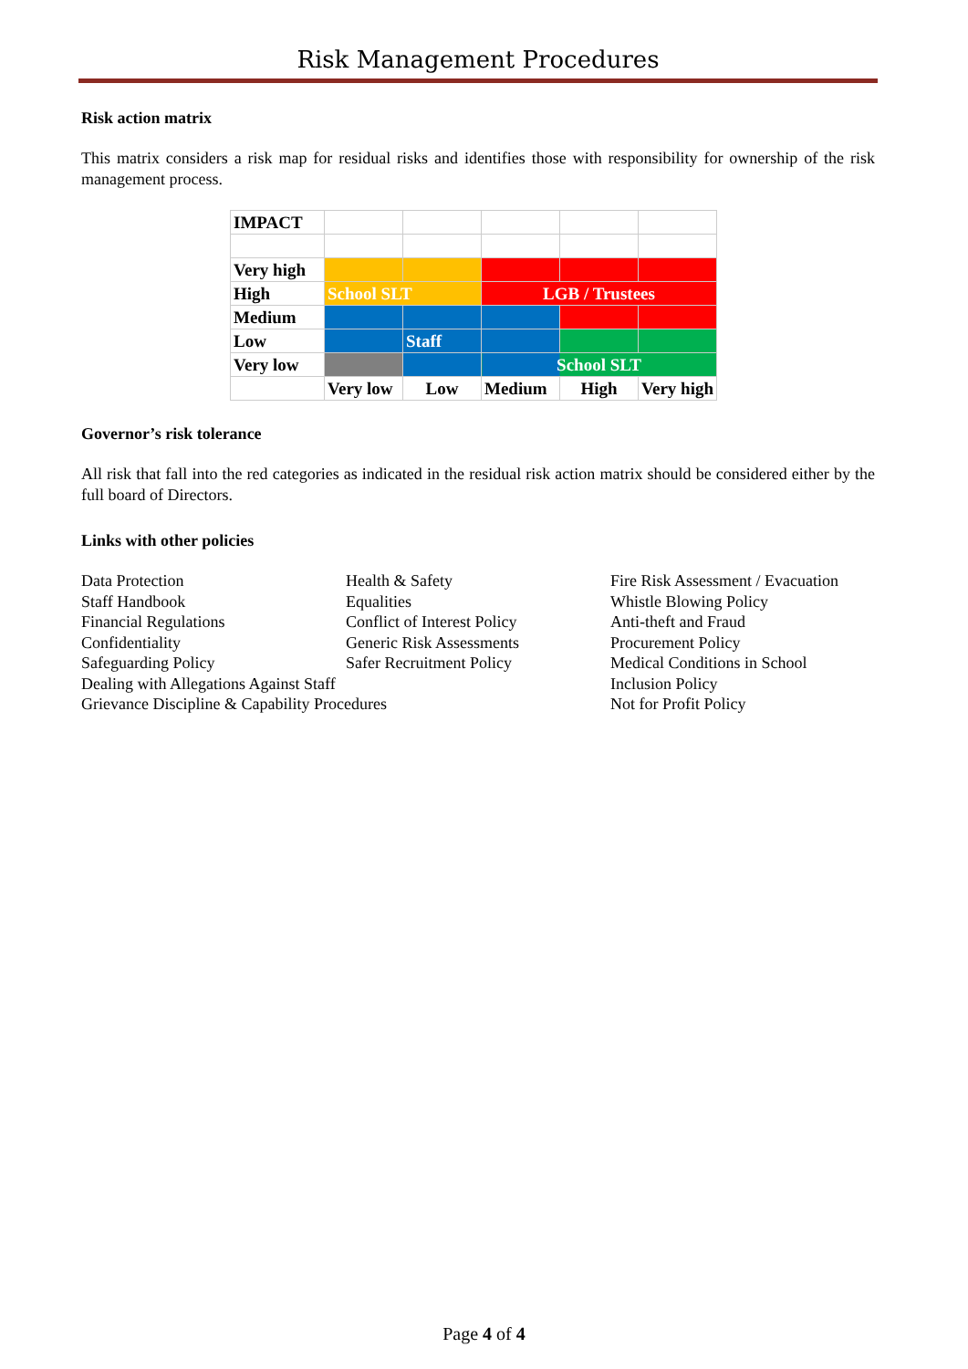Risk Management Procedures
Risk action matrix
This matrix considers a risk map for residual risks and identifies those with responsibility for ownership of the risk management process.
| IMPACT | | | | | |
| Very high | | | | | |
| High | School SLT | | LGB / Trustees | | |
| Medium | | | | | |
| Low | | Staff | | | |
| Very low | | | School SLT | | |
| | Very low | Low | Medium | High | Very high |
Governor’s risk tolerance
All risk that fall into the red categories as indicated in the residual risk action matrix should be considered either by the full board of Directors.
Links with other policies
| Data Protection | Health & Safety | Fire Risk Assessment / Evacuation |
| Staff Handbook | Equalities | Whistle Blowing Policy |
| Financial Regulations | Conflict of Interest Policy | Anti-theft and Fraud |
| Confidentiality | Generic Risk Assessments | Procurement Policy |
| Safeguarding Policy | Safer Recruitment Policy | Medical Conditions in School |
| Dealing with Allegations Against Staff | | Inclusion Policy |
| Grievance Discipline & Capability Procedures | | Not for Profit Policy |
Page 4 of 4